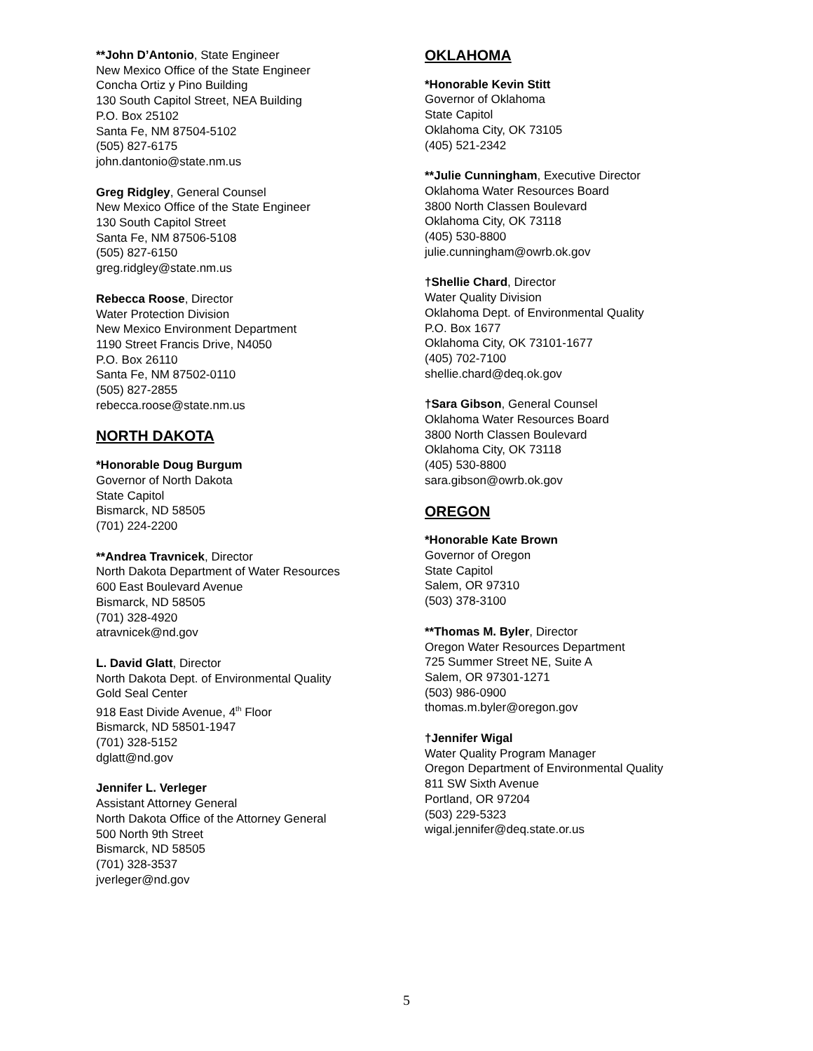**John D’Antonio, State Engineer
New Mexico Office of the State Engineer
Concha Ortiz y Pino Building
130 South Capitol Street, NEA Building
P.O. Box 25102
Santa Fe, NM 87504-5102
(505) 827-6175
john.dantonio@state.nm.us
Greg Ridgley, General Counsel
New Mexico Office of the State Engineer
130 South Capitol Street
Santa Fe, NM 87506-5108
(505) 827-6150
greg.ridgley@state.nm.us
Rebecca Roose, Director
Water Protection Division
New Mexico Environment Department
1190 Street Francis Drive, N4050
P.O. Box 26110
Santa Fe, NM 87502-0110
(505) 827-2855
rebecca.roose@state.nm.us
NORTH DAKOTA
*Honorable Doug Burgum
Governor of North Dakota
State Capitol
Bismarck, ND 58505
(701) 224-2200
**Andrea Travnicek, Director
North Dakota Department of Water Resources
600 East Boulevard Avenue
Bismarck, ND 58505
(701) 328-4920
atravnicek@nd.gov
L. David Glatt, Director
North Dakota Dept. of Environmental Quality
Gold Seal Center
918 East Divide Avenue, 4<sup>th</sup> Floor
Bismarck, ND 58501-1947
(701) 328-5152
dglatt@nd.gov
Jennifer L. Verleger
Assistant Attorney General
North Dakota Office of the Attorney General
500 North 9th Street
Bismarck, ND 58505
(701) 328-3537
jverleger@nd.gov
OKLAHOMA
*Honorable Kevin Stitt
Governor of Oklahoma
State Capitol
Oklahoma City, OK 73105
(405) 521-2342
**Julie Cunningham, Executive Director
Oklahoma Water Resources Board
3800 North Classen Boulevard
Oklahoma City, OK 73118
(405) 530-8800
julie.cunningham@owrb.ok.gov
†Shellie Chard, Director
Water Quality Division
Oklahoma Dept. of Environmental Quality
P.O. Box 1677
Oklahoma City, OK 73101-1677
(405) 702-7100
shellie.chard@deq.ok.gov
†Sara Gibson, General Counsel
Oklahoma Water Resources Board
3800 North Classen Boulevard
Oklahoma City, OK 73118
(405) 530-8800
sara.gibson@owrb.ok.gov
OREGON
*Honorable Kate Brown
Governor of Oregon
State Capitol
Salem, OR 97310
(503) 378-3100
**Thomas M. Byler, Director
Oregon Water Resources Department
725 Summer Street NE, Suite A
Salem, OR 97301-1271
(503) 986-0900
thomas.m.byler@oregon.gov
†Jennifer Wigal
Water Quality Program Manager
Oregon Department of Environmental Quality
811 SW Sixth Avenue
Portland, OR 97204
(503) 229-5323
wigal.jennifer@deq.state.or.us
5